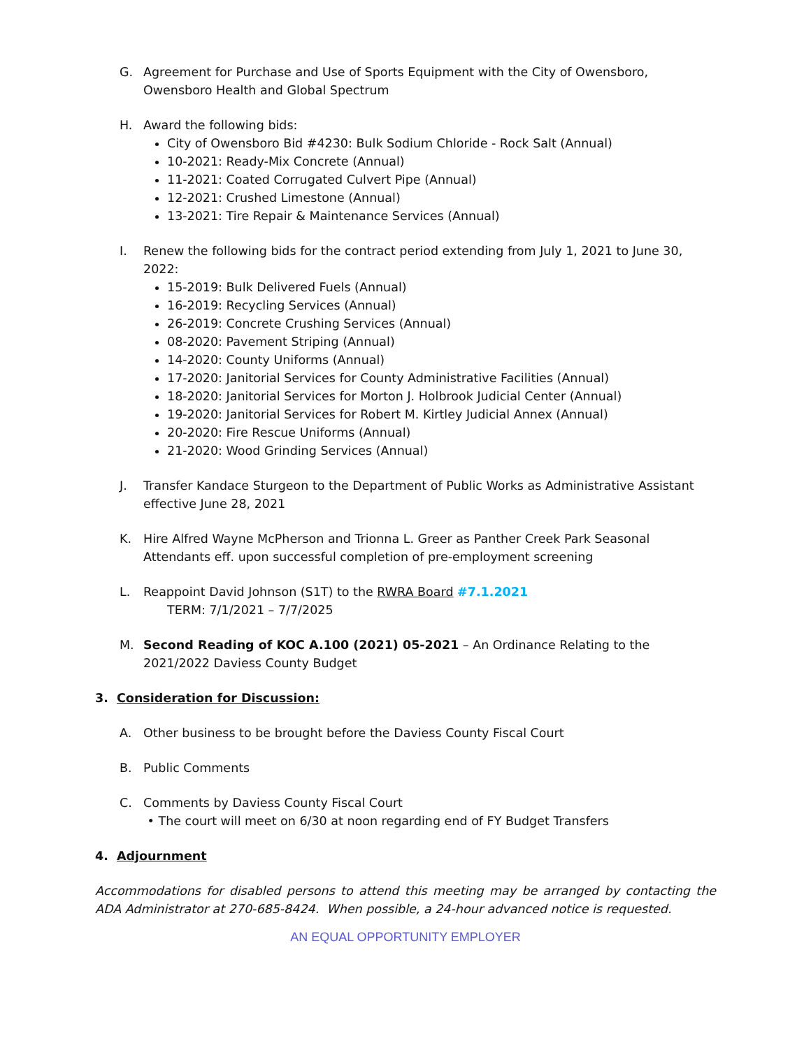G. Agreement for Purchase and Use of Sports Equipment with the City of Owensboro, Owensboro Health and Global Spectrum
H. Award the following bids:
City of Owensboro Bid #4230: Bulk Sodium Chloride - Rock Salt (Annual)
10-2021: Ready-Mix Concrete (Annual)
11-2021: Coated Corrugated Culvert Pipe (Annual)
12-2021: Crushed Limestone (Annual)
13-2021: Tire Repair & Maintenance Services (Annual)
I. Renew the following bids for the contract period extending from July 1, 2021 to June 30, 2022:
15-2019: Bulk Delivered Fuels (Annual)
16-2019: Recycling Services (Annual)
26-2019: Concrete Crushing Services (Annual)
08-2020: Pavement Striping (Annual)
14-2020: County Uniforms (Annual)
17-2020: Janitorial Services for County Administrative Facilities (Annual)
18-2020: Janitorial Services for Morton J. Holbrook Judicial Center (Annual)
19-2020: Janitorial Services for Robert M. Kirtley Judicial Annex (Annual)
20-2020: Fire Rescue Uniforms (Annual)
21-2020: Wood Grinding Services (Annual)
J. Transfer Kandace Sturgeon to the Department of Public Works as Administrative Assistant effective June 28, 2021
K. Hire Alfred Wayne McPherson and Trionna L. Greer as Panther Creek Park Seasonal Attendants eff. upon successful completion of pre-employment screening
L. Reappoint David Johnson (S1T) to the RWRA Board #7.1.2021
TERM: 7/1/2021 – 7/7/2025
M. Second Reading of KOC A.100 (2021) 05-2021 – An Ordinance Relating to the 2021/2022 Daviess County Budget
3. Consideration for Discussion:
A. Other business to be brought before the Daviess County Fiscal Court
B. Public Comments
C. Comments by Daviess County Fiscal Court
• The court will meet on 6/30 at noon regarding end of FY Budget Transfers
4. Adjournment
Accommodations for disabled persons to attend this meeting may be arranged by contacting the ADA Administrator at 270-685-8424. When possible, a 24-hour advanced notice is requested.
AN EQUAL OPPORTUNITY EMPLOYER